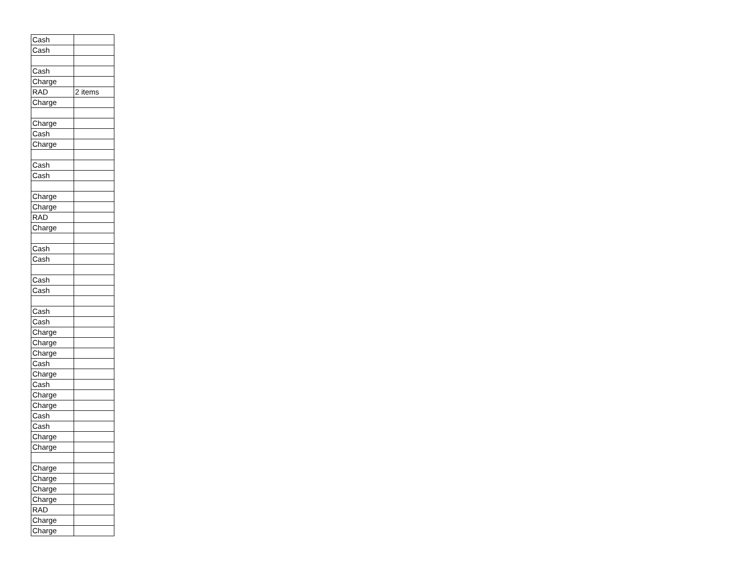| Cash | |
| Cash | |
| Cash | |
| Charge | |
| RAD | 2 items |
| Charge | |
| Charge | |
| Cash | |
| Charge | |
| Cash | |
| Cash | |
| Charge | |
| Charge | |
| RAD | |
| Charge | |
| Cash | |
| Cash | |
| Cash | |
| Cash | |
| Cash | |
| Cash | |
| Charge | |
| Charge | |
| Charge | |
| Cash | |
| Charge | |
| Cash | |
| Charge | |
| Charge | |
| Cash | |
| Cash | |
| Charge | |
| Charge | |
| Charge | |
| Charge | |
| Charge | |
| Charge | |
| RAD | |
| Charge | |
| Charge | |